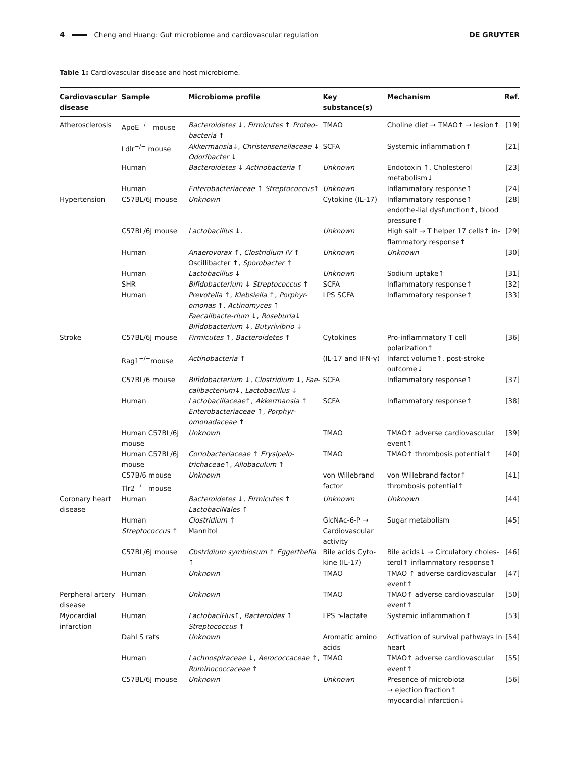4 Cheng and Huang: Gut microbiome and cardiovascular regulation DE GRUYTER
Table 1: Cardiovascular disease and host microbiome.
| Cardiovascular disease | Sample | Microbiome profile | Key substance(s) | Mechanism | Ref. |
| --- | --- | --- | --- | --- | --- |
| Atherosclerosis | ApoE<sup>−/−</sup> mouse | Bacteroidetes ↓, Firmicutes ↑ Proteo-bacteria ↑ | TMAO | Choline diet → TMAO↑ → lesion↑ | [19] |
| | Ldlr<sup>−/−</sup> mouse | Akkermansia ↓, Christensenellaceae ↓ Odoribacter ↓ | SCFA | Systemic inflammation↑ | [21] |
| | Human | Bacteroidetes ↓ Actinobacteria ↑ | Unknown | Endotoxin ↑, Cholesterol metabolism↓ | [23] |
| | Human | Enterobacteriaceae ↑ Streptococcus ↑ | Unknown | Inflammatory response↑ | [24] |
| Hypertension | C57BL/6J mouse | Unknown | Cytokine (IL-17) | Inflammatory response↑ endothe-lial dysfunction↑, blood pressure↑ | [28] |
| | C57BL/6J mouse | Lactobacillus ↓. | Unknown | High salt → T helper 17 cells↑ in-flammatory response↑ | [29] |
| | Human | Anaerovorax ↑, Clostridium IV ↑ Oscillibacter ↑, Sporobacter ↑ | Unknown | Unknown | [30] |
| | Human | Lactobacillus ↓ | Unknown | Sodium uptake↑ | [31] |
| | SHR | Bifidobacterium ↓ Streptococcus ↑ | SCFA | Inflammatory response↑ | [32] |
| | Human | Prevotella ↑, Klebsiella ↑, Porphyr-omonas ↑, Actinomyces ↑ Faecalibacte-rium ↓, Roseburia ↓ Bifidobacterium ↓, Butyrivibrio ↓ | LPS SCFA | Inflammatory response↑ | [33] |
| Stroke | C57BL/6J mouse | Firmicutes ↑, Bacteroidetes ↑ | Cytokines | Pro-inflammatory T cell polarization↑ | [36] |
| | Rag1<sup>−/−</sup>mouse | Actinobacteria ↑ | (IL-17 and IFN-γ) | Infarct volume↑, post-stroke outcome↓ | |
| | C57BL/6 mouse | Bifidobacterium ↓, Clostridium ↓, Fae-calibacterium ↓, Lactobacillus ↓ | SCFA | Inflammatory response↑ | [37] |
| | Human | Lactobacillaceae ↑, Akkermansia ↑ Enterobacteriaceae ↑, Porphyr-omonadaceae ↑ | SCFA | Inflammatory response↑ | [38] |
| | Human C57BL/6J mouse | Unknown | TMAO | TMAO↑ adverse cardiovascular event↑ | [39] |
| | Human C57BL/6J mouse | Coriobacteriaceae ↑ Erysipelo-trichaceae ↑, Allobaculum ↑ | TMAO | TMAO↑ thrombosis potential↑ | [40] |
| | C57B/6 mouse Tlr2<sup>−/−</sup> mouse | Unknown | von Willebrand factor | von Willebrand factor↑ thrombosis potential↑ | [41] |
| Coronary heart disease | Human | Bacteroidetes ↓, Firmicutes ↑ LactobaciNales ↑ | Unknown | Unknown | [44] |
| | Human Streptococcus ↑ | Clostridium ↑ Mannitol | GlcNAc-6-P → Cardiovascular activity | Sugar metabolism | [45] |
| | C57BL/6J mouse | Cbstridium symbiosum ↑ Eggerthella ↑ | Bile acids Cyto-kine (IL-17) | Bile acids↓ → Circulatory choles-terol↑ inflammatory response↑ | [46] |
| | Human | Unknown | TMAO | TMAO ↑ adverse cardiovascular event↑ | [47] |
| Perpheral artery disease | Human | Unknown | TMAO | TMAO↑ adverse cardiovascular event↑ | [50] |
| Myocardial infarction | Human | LactobaciHus ↑, Bacteroides ↑ Streptococcus ↑ | LPS D -lactate | Systemic inflammation↑ | [53] |
| | Dahl S rats | Unknown | Aromatic amino acids | Activation of survival pathways in heart | [54] |
| | Human | Lachnospiraceae ↓, Aerococcaceae ↑, Ruminococcaceae ↑ | TMAO | TMAO↑ adverse cardiovascular event↑ | [55] |
| | C57BL/6J mouse | Unknown | Unknown | Presence of microbiota → ejection fraction↑ myocardial infarction↓ | [56] |